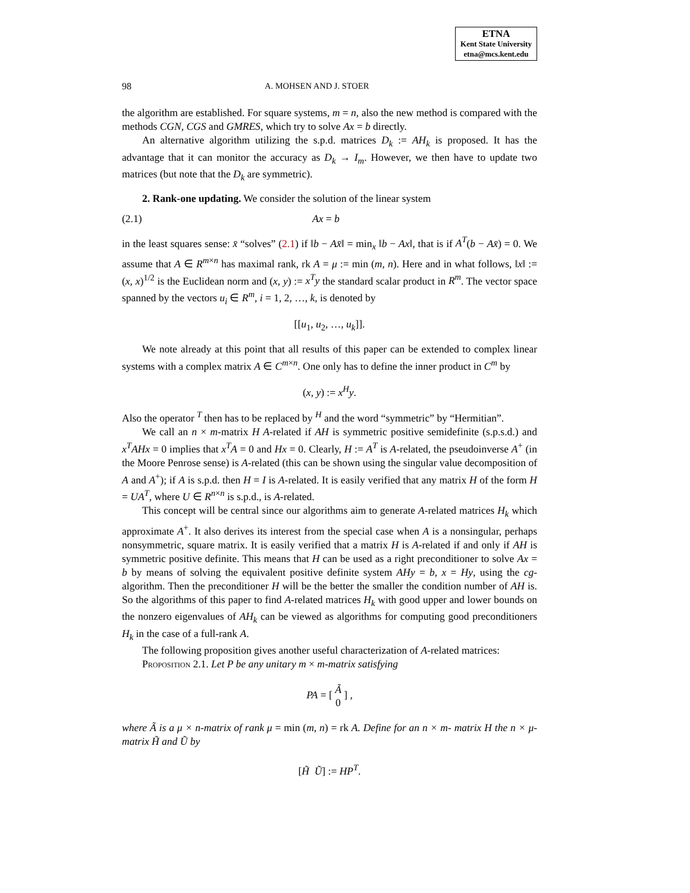ETNA
Kent State University
etna@mcs.kent.edu
98 A. MOHSEN AND J. STOER
the algorithm are established. For square systems, m = n, also the new method is compared with the methods CGN, CGS and GMRES, which try to solve Ax = b directly.
An alternative algorithm utilizing the s.p.d. matrices D<sub>k</sub> := AH<sub>k</sub> is proposed. It has the advantage that it can monitor the accuracy as D<sub>k</sub> → I<sub>m</sub>. However, we then have to update two matrices (but note that the D<sub>k</sub> are symmetric).
2. Rank-one updating. We consider the solution of the linear system
(2.1) Ax = b
in the least squares sense: x̄ “solves” (2.1) if ‖b − Ax̄‖ = min<sub>x</sub> ‖b − Ax‖, that is if A<sup>T</sup>(b − Ax̄) = 0. We assume that A ∈ R<sup>m×n</sup> has maximal rank, rk A = μ := min (m, n). Here and in what follows, ‖x‖ := (x, x)<sup>1/2</sup> is the Euclidean norm and (x, y) := x<sup>T</sup>y the standard scalar product in R<sup>m</sup>. The vector space spanned by the vectors u<sub>i</sub> ∈ R<sup>m</sup>, i = 1, 2, …, k, is denoted by
[[u<sub>1</sub>, u<sub>2</sub>, …, u<sub>k</sub>]].
We note already at this point that all results of this paper can be extended to complex linear systems with a complex matrix A ∈ C<sup>m×n</sup>. One only has to define the inner product in C<sup>m</sup> by
(x, y) := x<sup>H</sup>y.
Also the operator <sup>T</sup> then has to be replaced by <sup>H</sup> and the word “symmetric” by “Hermitian”.
We call an n × m-matrix H A-related if AH is symmetric positive semidefinite (s.p.s.d.) and x<sup>T</sup>AHx = 0 implies that x<sup>T</sup>A = 0 and Hx = 0. Clearly, H := A<sup>T</sup> is A-related, the pseudoinverse A<sup>+</sup> (in the Moore Penrose sense) is A-related (this can be shown using the singular value decomposition of A and A<sup>+</sup>); if A is s.p.d. then H = I is A-related. It is easily verified that any matrix H of the form H = UA<sup>T</sup>, where U ∈ R<sup>n×n</sup> is s.p.d., is A-related.
This concept will be central since our algorithms aim to generate A-related matrices H<sub>k</sub> which approximate A<sup>+</sup>. It also derives its interest from the special case when A is a nonsingular, perhaps nonsymmetric, square matrix. It is easily verified that a matrix H is A-related if and only if AH is symmetric positive definite. This means that H can be used as a right preconditioner to solve Ax = b by means of solving the equivalent positive definite system AHy = b, x = Hy, using the cg-algorithm. Then the preconditioner H will be the better the smaller the condition number of AH is. So the algorithms of this paper to find A-related matrices H<sub>k</sub> with good upper and lower bounds on the nonzero eigenvalues of AH<sub>k</sub> can be viewed as algorithms for computing good preconditioners H<sub>k</sub> in the case of a full-rank A.
The following proposition gives another useful characterization of A-related matrices:
Proposition 2.1. Let P be any unitary m × m-matrix satisfying
PA = [ Ã
0 ] ,
where Ã is a μ × n-matrix of rank μ = min (m, n) = rk A. Define for an n × m- matrix H the n × μ-matrix H̃ and Ũ by
[H̃ Ũ] := HP<sup>T</sup>.